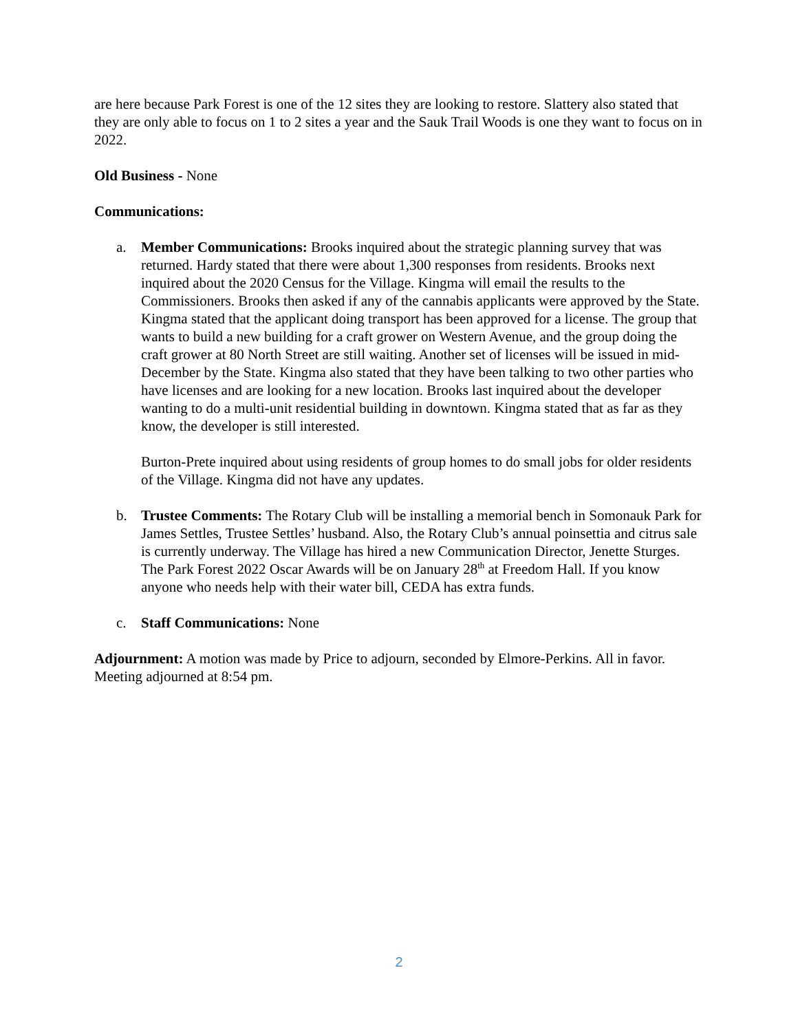are here because Park Forest is one of the 12 sites they are looking to restore. Slattery also stated that they are only able to focus on 1 to 2 sites a year and the Sauk Trail Woods is one they want to focus on in 2022.
Old Business - None
Communications:
a. Member Communications: Brooks inquired about the strategic planning survey that was returned. Hardy stated that there were about 1,300 responses from residents. Brooks next inquired about the 2020 Census for the Village. Kingma will email the results to the Commissioners. Brooks then asked if any of the cannabis applicants were approved by the State. Kingma stated that the applicant doing transport has been approved for a license. The group that wants to build a new building for a craft grower on Western Avenue, and the group doing the craft grower at 80 North Street are still waiting. Another set of licenses will be issued in mid-December by the State. Kingma also stated that they have been talking to two other parties who have licenses and are looking for a new location. Brooks last inquired about the developer wanting to do a multi-unit residential building in downtown. Kingma stated that as far as they know, the developer is still interested.
Burton-Prete inquired about using residents of group homes to do small jobs for older residents of the Village. Kingma did not have any updates.
b. Trustee Comments: The Rotary Club will be installing a memorial bench in Somonauk Park for James Settles, Trustee Settles’ husband. Also, the Rotary Club’s annual poinsettia and citrus sale is currently underway. The Village has hired a new Communication Director, Jenette Sturges. The Park Forest 2022 Oscar Awards will be on January 28<sup>th</sup> at Freedom Hall. If you know anyone who needs help with their water bill, CEDA has extra funds.
c. Staff Communications: None
Adjournment: A motion was made by Price to adjourn, seconded by Elmore-Perkins. All in favor. Meeting adjourned at 8:54 pm.
2